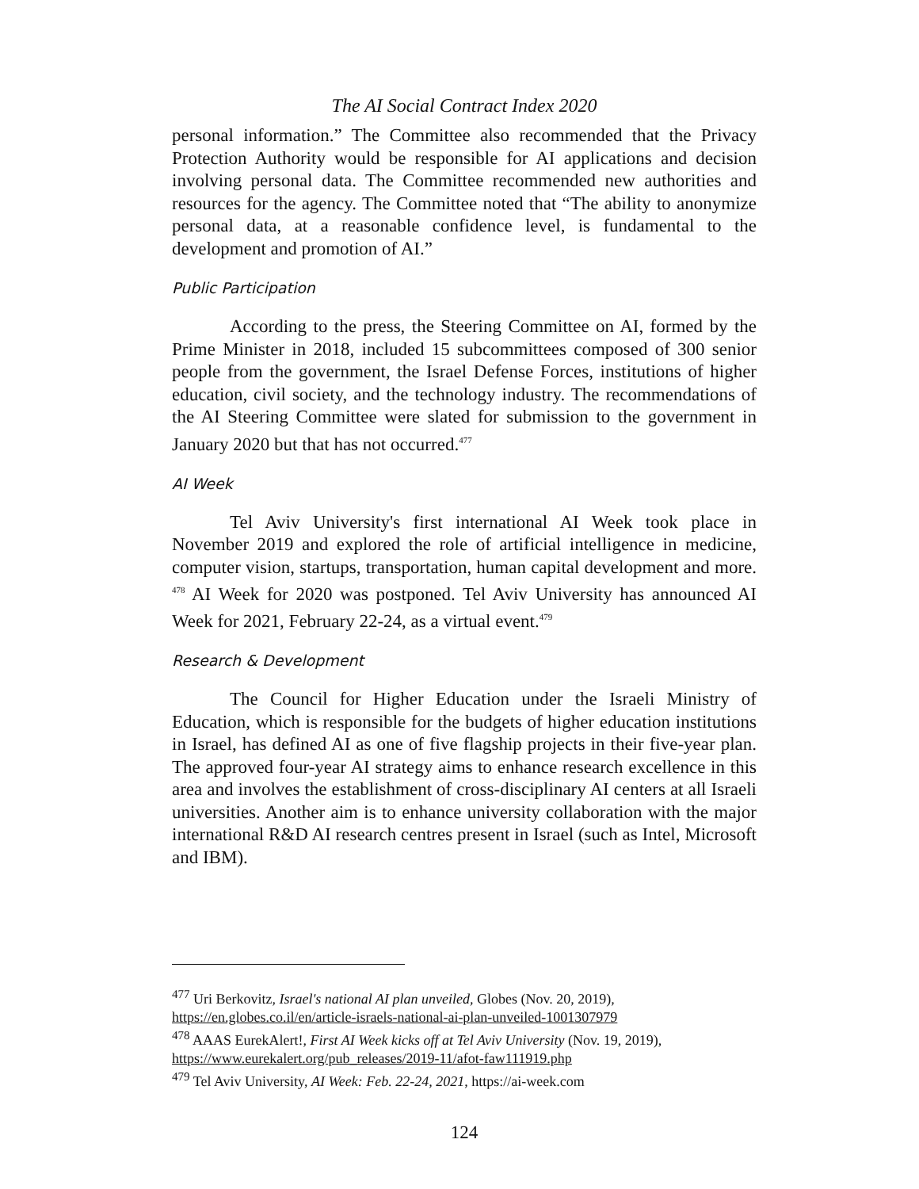The AI Social Contract Index 2020
personal information.” The Committee also recommended that the Privacy Protection Authority would be responsible for AI applications and decision involving personal data. The Committee recommended new authorities and resources for the agency. The Committee noted that “The ability to anonymize personal data, at a reasonable confidence level, is fundamental to the development and promotion of AI.”
Public Participation
According to the press, the Steering Committee on AI, formed by the Prime Minister in 2018, included 15 subcommittees composed of 300 senior people from the government, the Israel Defense Forces, institutions of higher education, civil society, and the technology industry. The recommendations of the AI Steering Committee were slated for submission to the government in January 2020 but that has not occurred.<sup>477</sup>
AI Week
Tel Aviv University's first international AI Week took place in November 2019 and explored the role of artificial intelligence in medicine, computer vision, startups, transportation, human capital development and more. <sup>478</sup> AI Week for 2020 was postponed. Tel Aviv University has announced AI Week for 2021, February 22-24, as a virtual event.<sup>479</sup>
Research & Development
The Council for Higher Education under the Israeli Ministry of Education, which is responsible for the budgets of higher education institutions in Israel, has defined AI as one of five flagship projects in their five-year plan. The approved four-year AI strategy aims to enhance research excellence in this area and involves the establishment of cross-disciplinary AI centers at all Israeli universities. Another aim is to enhance university collaboration with the major international R&D AI research centres present in Israel (such as Intel, Microsoft and IBM).
<sup>477</sup> Uri Berkovitz, Israel's national AI plan unveiled, Globes (Nov. 20, 2019), https://en.globes.co.il/en/article-israels-national-ai-plan-unveiled-1001307979
<sup>478</sup> AAAS EurekAlert!, First AI Week kicks off at Tel Aviv University (Nov. 19, 2019), https://www.eurekalert.org/pub_releases/2019-11/afot-faw111919.php
<sup>479</sup> Tel Aviv University, AI Week: Feb. 22-24, 2021, https://ai-week.com
124